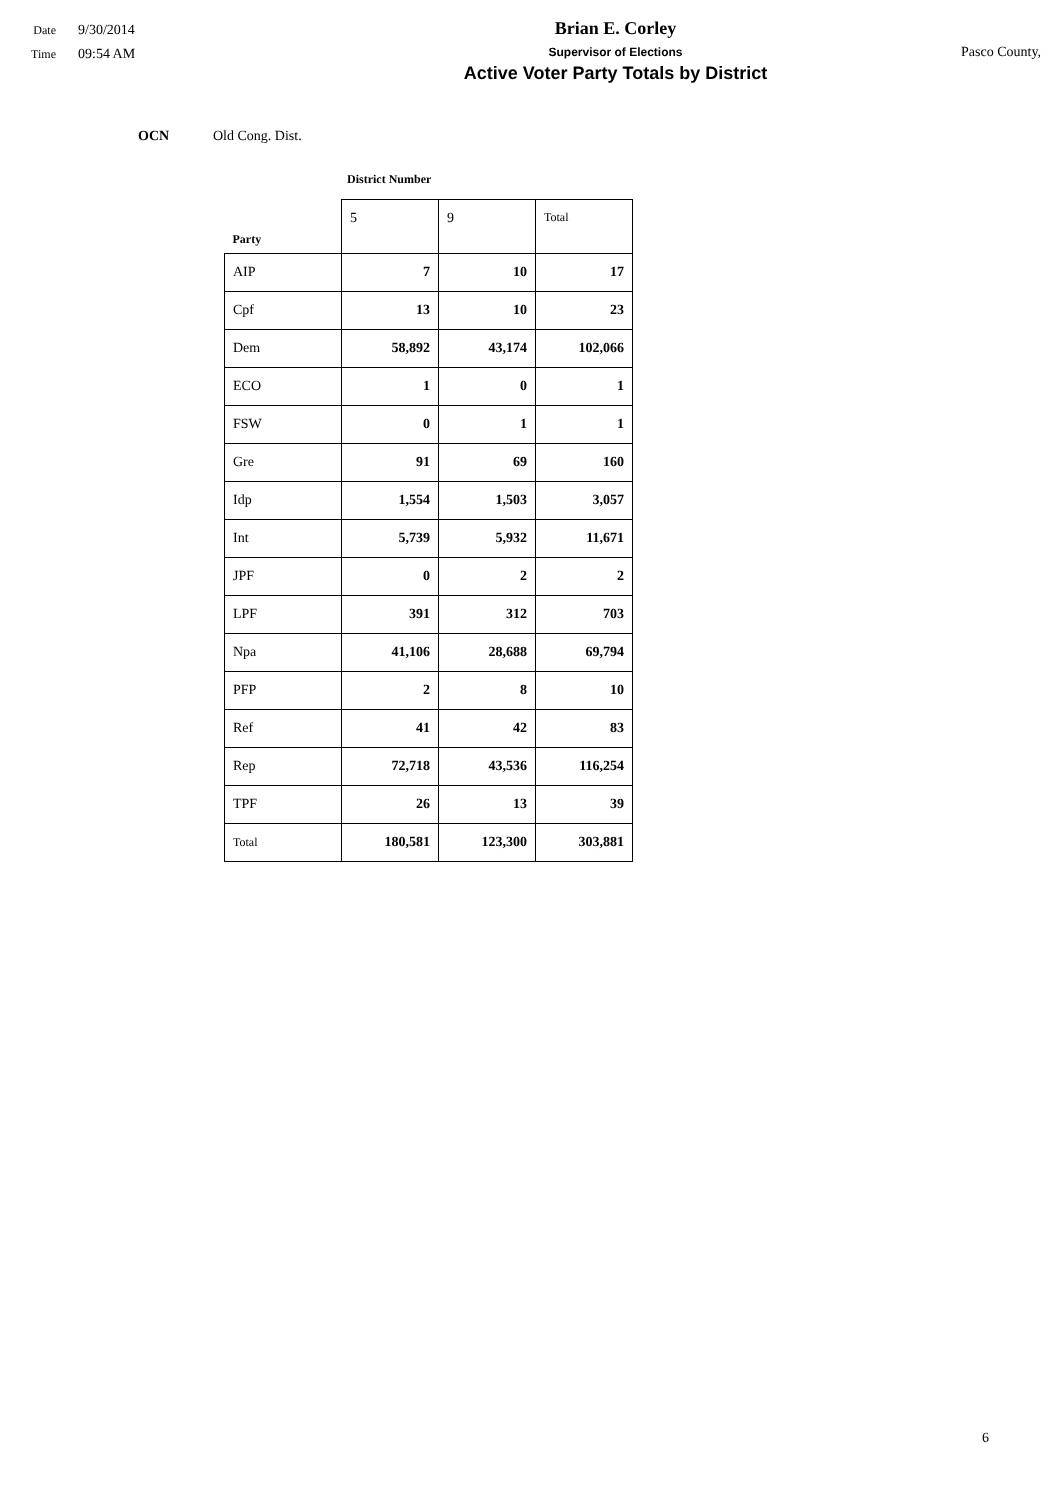Date 9/30/2014
Time 09:54 AM
Brian E. Corley
Supervisor of Elections
Active Voter Party Totals by District
Pasco County,
OCN Old Cong. Dist.
District Number
| Party | 5 | 9 | Total |
| --- | --- | --- | --- |
| AIP | 7 | 10 | 17 |
| Cpf | 13 | 10 | 23 |
| Dem | 58,892 | 43,174 | 102,066 |
| ECO | 1 | 0 | 1 |
| FSW | 0 | 1 | 1 |
| Gre | 91 | 69 | 160 |
| Idp | 1,554 | 1,503 | 3,057 |
| Int | 5,739 | 5,932 | 11,671 |
| JPF | 0 | 2 | 2 |
| LPF | 391 | 312 | 703 |
| Npa | 41,106 | 28,688 | 69,794 |
| PFP | 2 | 8 | 10 |
| Ref | 41 | 42 | 83 |
| Rep | 72,718 | 43,536 | 116,254 |
| TPF | 26 | 13 | 39 |
| Total | 180,581 | 123,300 | 303,881 |
6